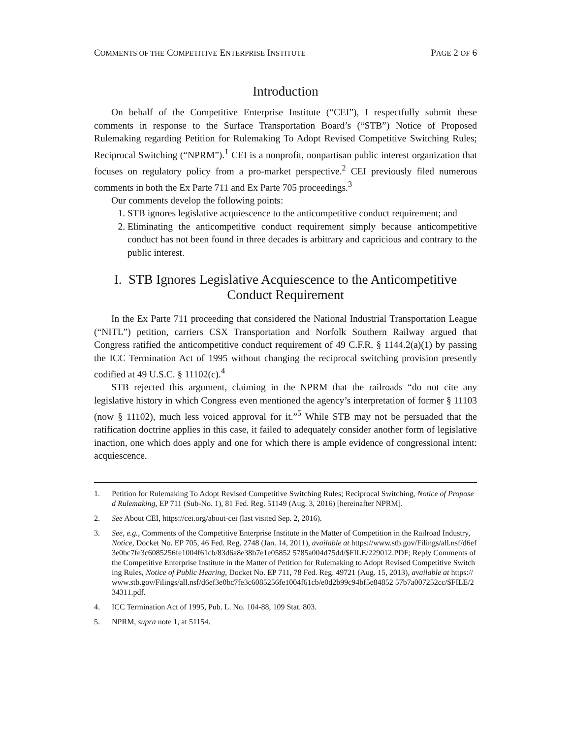COMMENTS OF THE COMPETITIVE ENTERPRISE INSTITUTE PAGE 2 OF 6
Introduction
On behalf of the Competitive Enterprise Institute (“CEI”), I respectfully submit these comments in response to the Surface Transportation Board’s (“STB”) Notice of Proposed Rulemaking regarding Petition for Rulemaking To Adopt Revised Competitive Switching Rules; Reciprocal Switching (“NPRM”).<sup>1</sup> CEI is a nonprofit, nonpartisan public interest organization that focuses on regulatory policy from a pro-market perspective.<sup>2</sup> CEI previously filed numerous comments in both the Ex Parte 711 and Ex Parte 705 proceedings.<sup>3</sup>
Our comments develop the following points:
1. STB ignores legislative acquiescence to the anticompetitive conduct requirement; and
2. Eliminating the anticompetitive conduct requirement simply because anticompetitive conduct has not been found in three decades is arbitrary and capricious and contrary to the public interest.
I. STB Ignores Legislative Acquiescence to the Anticompetitive Conduct Requirement
In the Ex Parte 711 proceeding that considered the National Industrial Transportation League (“NITL”) petition, carriers CSX Transportation and Norfolk Southern Railway argued that Congress ratified the anticompetitive conduct requirement of 49 C.F.R. § 1144.2(a)(1) by passing the ICC Termination Act of 1995 without changing the reciprocal switching provision presently codified at 49 U.S.C. § 11102(c).<sup>4</sup>
STB rejected this argument, claiming in the NPRM that the railroads “do not cite any legislative history in which Congress even mentioned the agency’s interpretation of former § 11103 (now § 11102), much less voiced approval for it.”<sup>5</sup> While STB may not be persuaded that the ratification doctrine applies in this case, it failed to adequately consider another form of legislative inaction, one which does apply and one for which there is ample evidence of congressional intent: acquiescence.
1. Petition for Rulemaking To Adopt Revised Competitive Switching Rules; Reciprocal Switching, Notice of Proposed Rulemaking, EP 711 (Sub-No. 1), 81 Fed. Reg. 51149 (Aug. 3, 2016) [hereinafter NPRM].
2. See About CEI, https://cei.org/about-cei (last visited Sep. 2, 2016).
3. See, e.g., Comments of the Competitive Enterprise Institute in the Matter of Competition in the Railroad Industry, Notice, Docket No. EP 705, 46 Fed. Reg. 2748 (Jan. 14, 2011), available at https://www.stb.gov/Filings/all.nsf/d6ef3e0bc7fe3c6085256fe1004f61cb/83d6a8e38b7e1e05852 5785a004d75dd/$FILE/229012.PDF; Reply Comments of the Competitive Enterprise Institute in the Matter of Petition for Rulemaking to Adopt Revised Competitive Switching Rules, Notice of Public Hearing, Docket No. EP 711, 78 Fed. Reg. 49721 (Aug. 15, 2013), available at https://www.stb.gov/Filings/all.nsf/d6ef3e0bc7fe3c6085256fe1004f61cb/e0d2b99c94bf5e84852 57b7a007252cc/$FILE/234311.pdf.
4. ICC Termination Act of 1995, Pub. L. No. 104-88, 109 Stat. 803.
5. NPRM, supra note 1, at 51154.